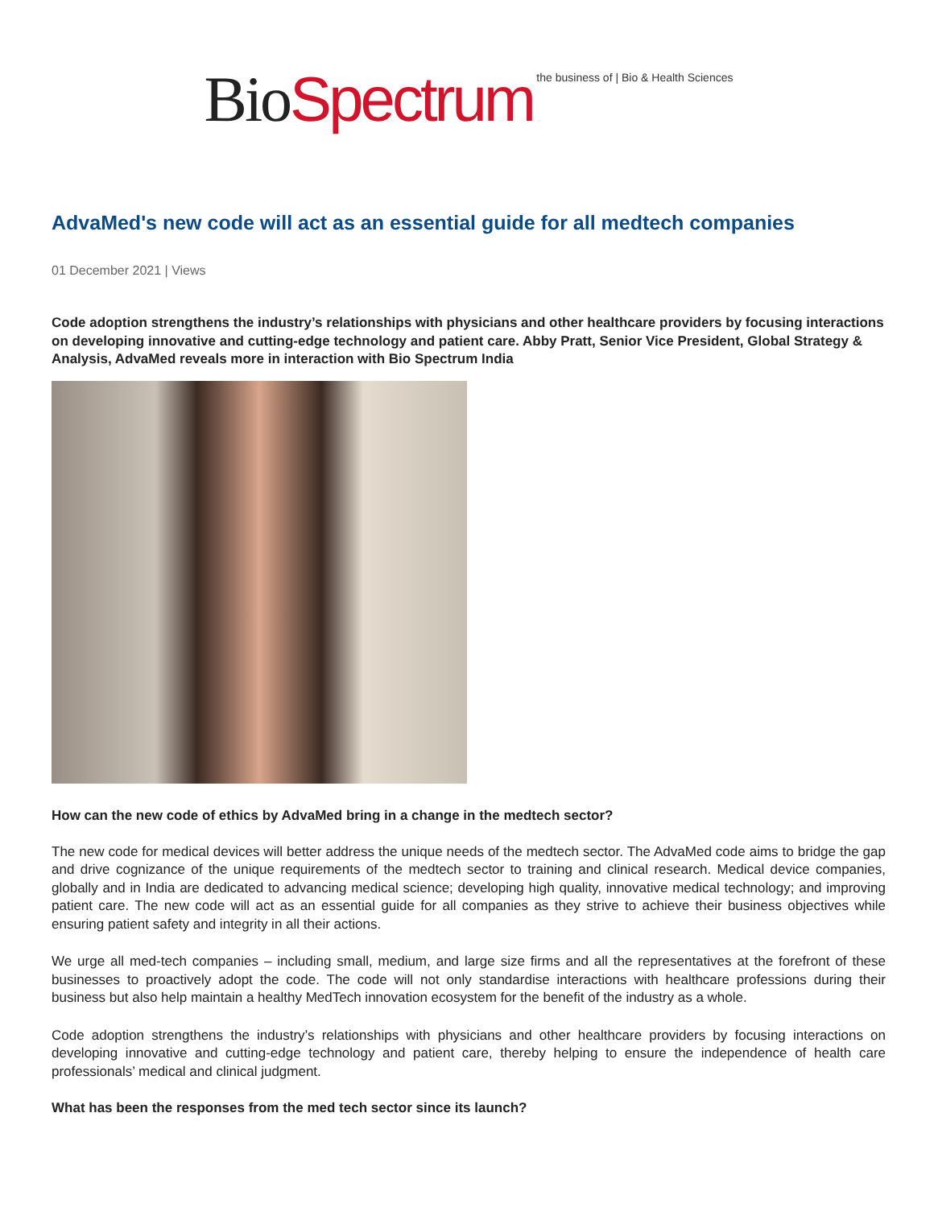Bio Spectrum the business of | Bio & Health Sciences
AdvaMed's new code will act as an essential guide for all medtech companies
01 December 2021 | Views
Code adoption strengthens the industry’s relationships with physicians and other healthcare providers by focusing interactions on developing innovative and cutting-edge technology and patient care. Abby Pratt, Senior Vice President, Global Strategy & Analysis, AdvaMed reveals more in interaction with Bio Spectrum India
How can the new code of ethics by AdvaMed bring in a change in the medtech sector?
The new code for medical devices will better address the unique needs of the medtech sector. The AdvaMed code aims to bridge the gap and drive cognizance of the unique requirements of the medtech sector to training and clinical research. Medical device companies, globally and in India are dedicated to advancing medical science; developing high quality, innovative medical technology; and improving patient care. The new code will act as an essential guide for all companies as they strive to achieve their business objectives while ensuring patient safety and integrity in all their actions.
We urge all med-tech companies – including small, medium, and large size firms and all the representatives at the forefront of these businesses to proactively adopt the code. The code will not only standardise interactions with healthcare professions during their business but also help maintain a healthy MedTech innovation ecosystem for the benefit of the industry as a whole.
Code adoption strengthens the industry’s relationships with physicians and other healthcare providers by focusing interactions on developing innovative and cutting-edge technology and patient care, thereby helping to ensure the independence of health care professionals’ medical and clinical judgment.
What has been the responses from the med tech sector since its launch?